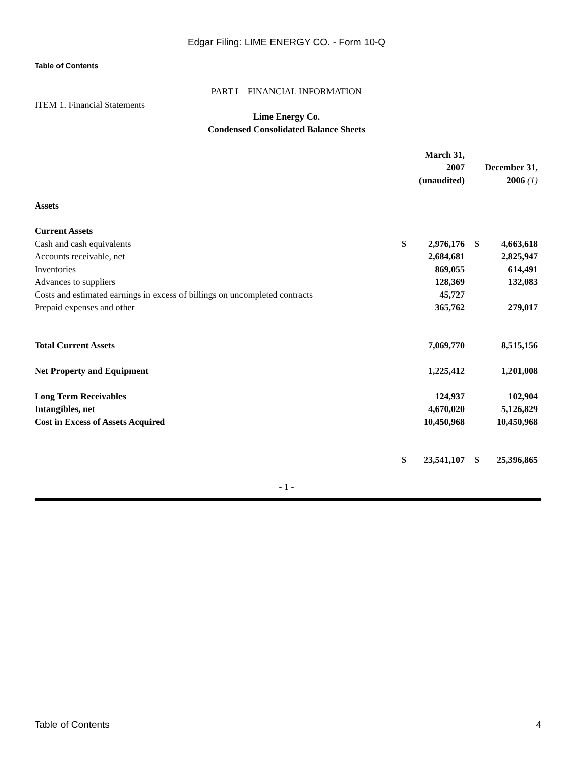Edgar Filing: LIME ENERGY CO. - Form 10-Q
Table of Contents
PART I FINANCIAL INFORMATION
ITEM 1. Financial Statements
Lime Energy Co.
Condensed Consolidated Balance Sheets
| | March 31, 2007 (unaudited) | | December 31, 2006 (1) | |
| Assets | | | | |
| Current Assets | | | | |
| Cash and cash equivalents | $ | 2,976,176 | $ | 4,663,618 |
| Accounts receivable, net | | 2,684,681 | | 2,825,947 |
| Inventories | | 869,055 | | 614,491 |
| Advances to suppliers | | 128,369 | | 132,083 |
| Costs and estimated earnings in excess of billings on uncompleted contracts | | 45,727 | | |
| Prepaid expenses and other | | 365,762 | | 279,017 |
| Total Current Assets | | 7,069,770 | | 8,515,156 |
| Net Property and Equipment | | 1,225,412 | | 1,201,008 |
| Long Term Receivables | | 124,937 | | 102,904 |
| Intangibles, net | | 4,670,020 | | 5,126,829 |
| Cost in Excess of Assets Acquired | | 10,450,968 | | 10,450,968 |
| | $ | 23,541,107 | $ | 25,396,865 |
- 1 -
Table of Contents 4